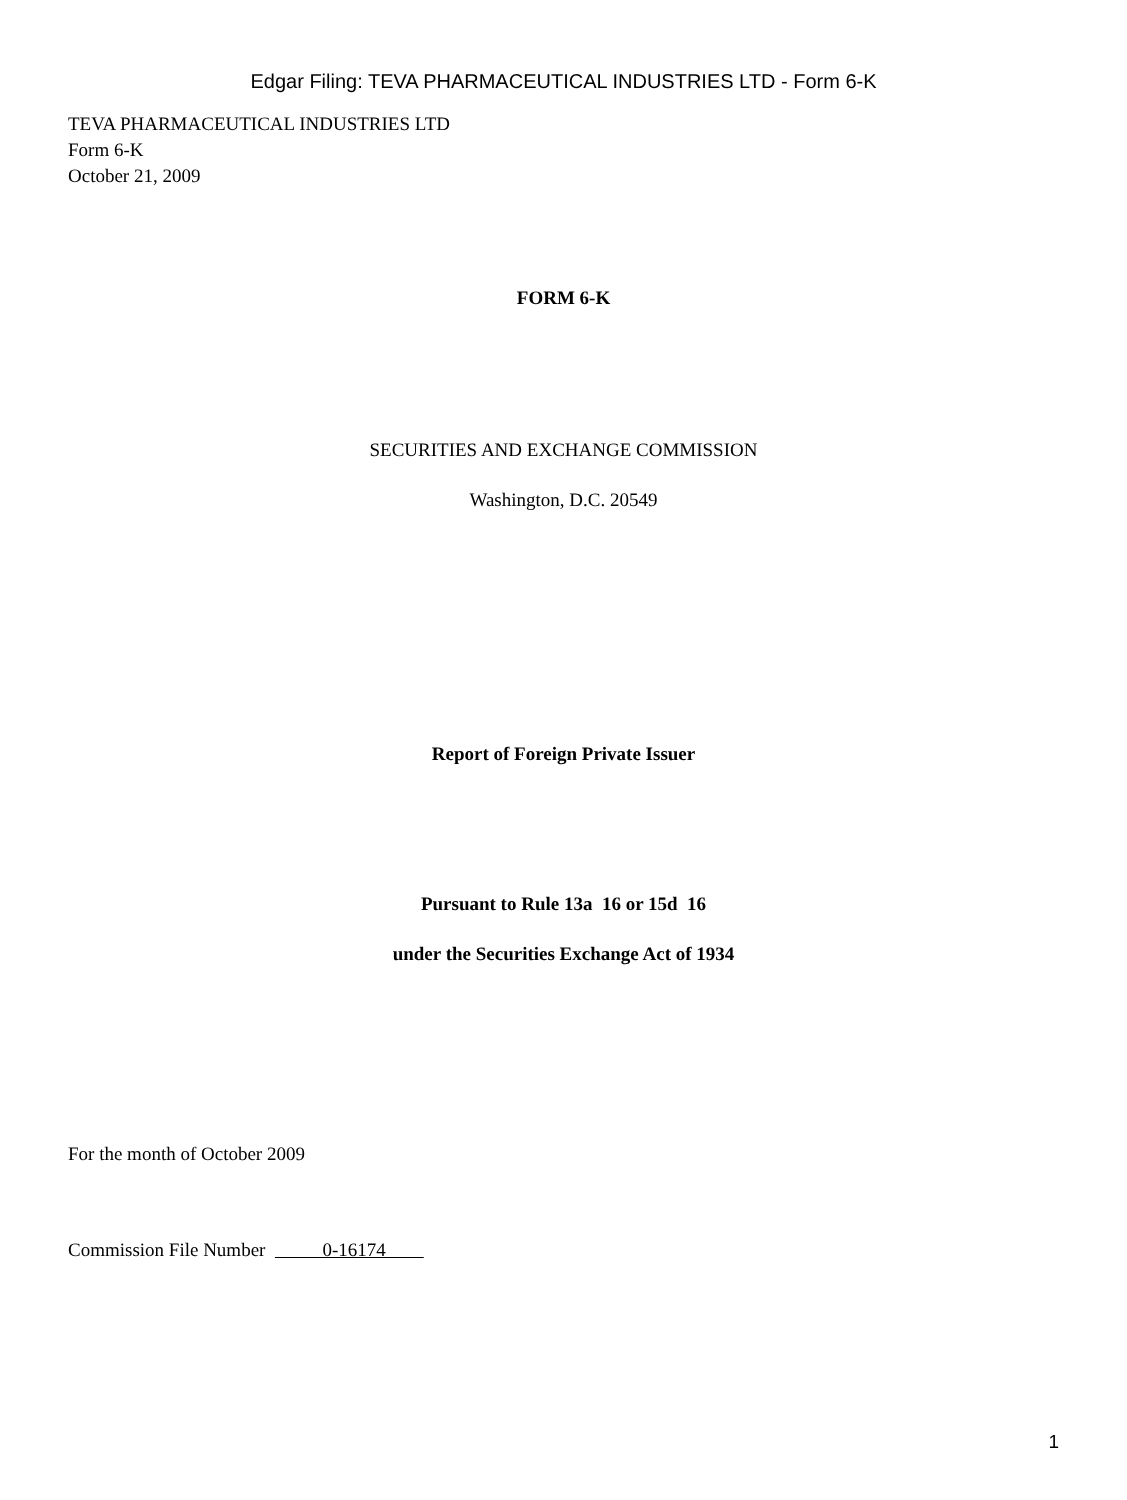Edgar Filing: TEVA PHARMACEUTICAL INDUSTRIES LTD - Form 6-K
TEVA PHARMACEUTICAL INDUSTRIES LTD
Form 6-K
October 21, 2009
FORM 6-K
SECURITIES AND EXCHANGE COMMISSION
Washington, D.C. 20549
Report of Foreign Private Issuer
Pursuant to Rule 13a 16 or 15d 16
under the Securities Exchange Act of 1934
For the month of October 2009
Commission File Number 0-16174
1